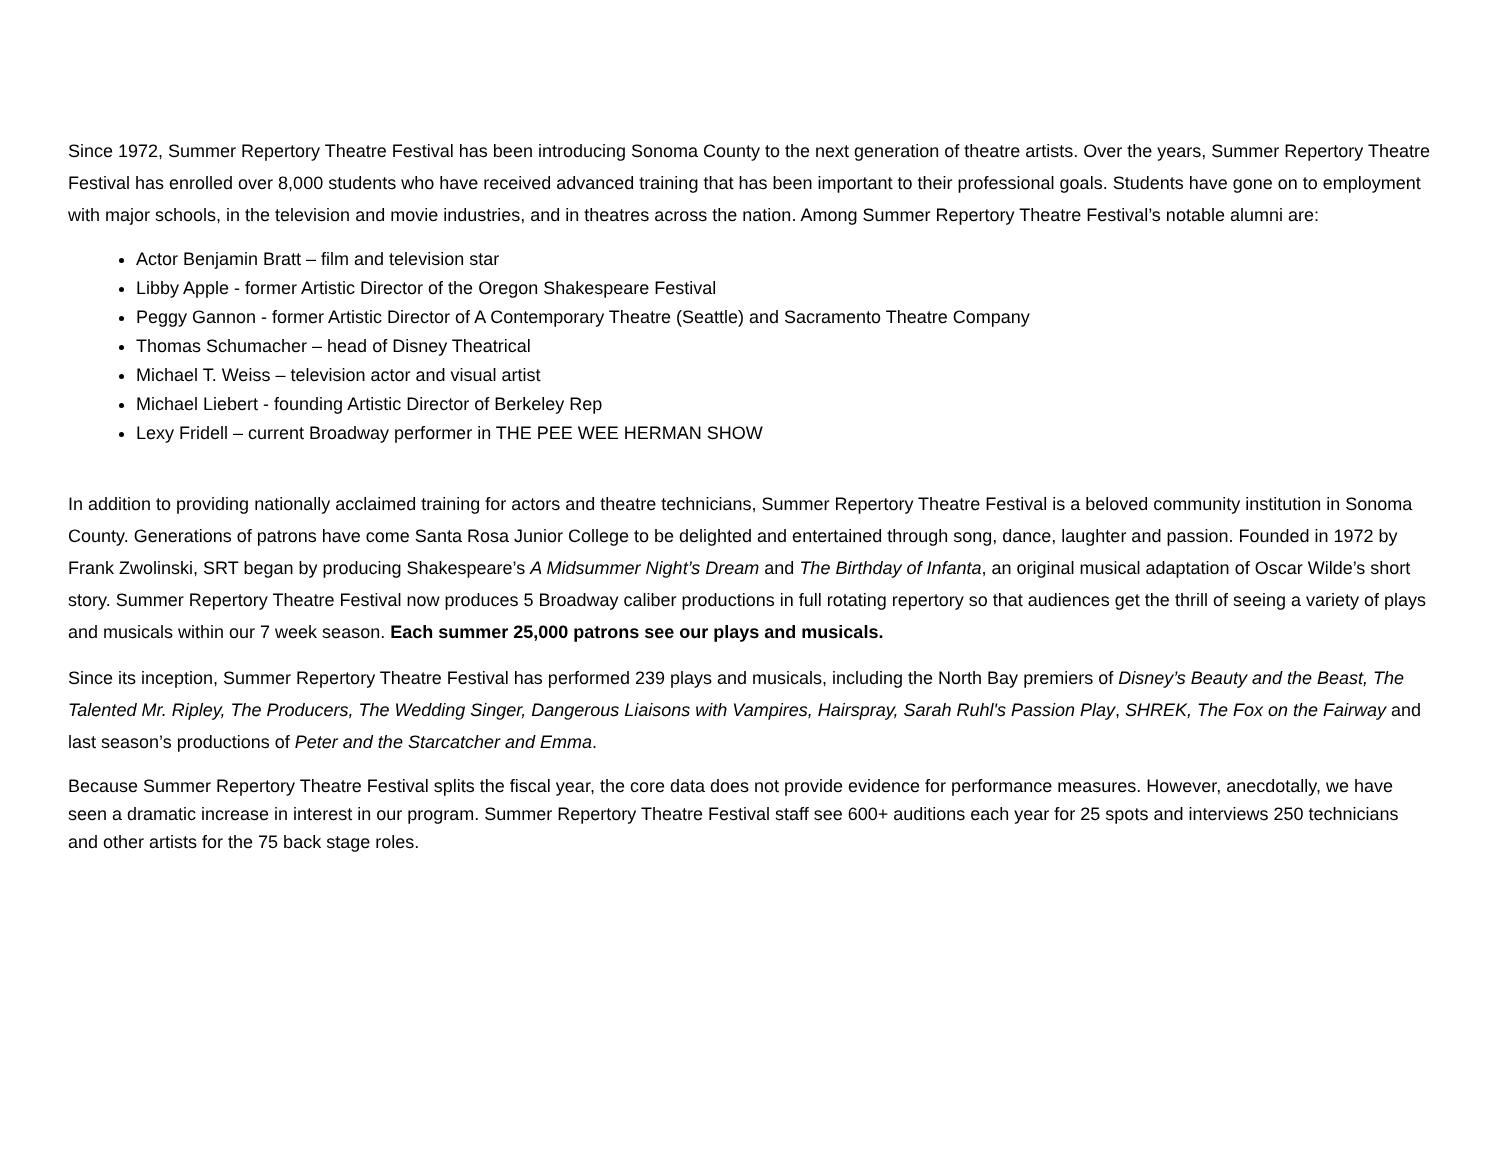Since 1972, Summer Repertory Theatre Festival has been introducing Sonoma County to the next generation of theatre artists. Over the years, Summer Repertory Theatre Festival has enrolled over 8,000 students who have received advanced training that has been important to their professional goals. Students have gone on to employment with major schools, in the television and movie industries, and in theatres across the nation. Among Summer Repertory Theatre Festival’s notable alumni are:
Actor Benjamin Bratt – film and television star
Libby Apple - former Artistic Director of the Oregon Shakespeare Festival
Peggy Gannon - former Artistic Director of A Contemporary Theatre (Seattle) and Sacramento Theatre Company
Thomas Schumacher – head of Disney Theatrical
Michael T. Weiss – television actor and visual artist
Michael Liebert - founding Artistic Director of Berkeley Rep
Lexy Fridell – current Broadway performer in THE PEE WEE HERMAN SHOW
In addition to providing nationally acclaimed training for actors and theatre technicians, Summer Repertory Theatre Festival is a beloved community institution in Sonoma County. Generations of patrons have come Santa Rosa Junior College to be delighted and entertained through song, dance, laughter and passion. Founded in 1972 by Frank Zwolinski, SRT began by producing Shakespeare’s A Midsummer Night’s Dream and The Birthday of Infanta, an original musical adaptation of Oscar Wilde’s short story. Summer Repertory Theatre Festival now produces 5 Broadway caliber productions in full rotating repertory so that audiences get the thrill of seeing a variety of plays and musicals within our 7 week season. Each summer 25,000 patrons see our plays and musicals.
Since its inception, Summer Repertory Theatre Festival has performed 239 plays and musicals, including the North Bay premiers of Disney’s Beauty and the Beast, The Talented Mr. Ripley, The Producers, The Wedding Singer, Dangerous Liaisons with Vampires, Hairspray, Sarah Ruhl's Passion Play, SHREK, The Fox on the Fairway and last season’s productions of Peter and the Starcatcher and Emma.
Because Summer Repertory Theatre Festival splits the fiscal year, the core data does not provide evidence for performance measures. However, anecdotally, we have seen a dramatic increase in interest in our program. Summer Repertory Theatre Festival staff see 600+ auditions each year for 25 spots and interviews 250 technicians and other artists for the 75 back stage roles.